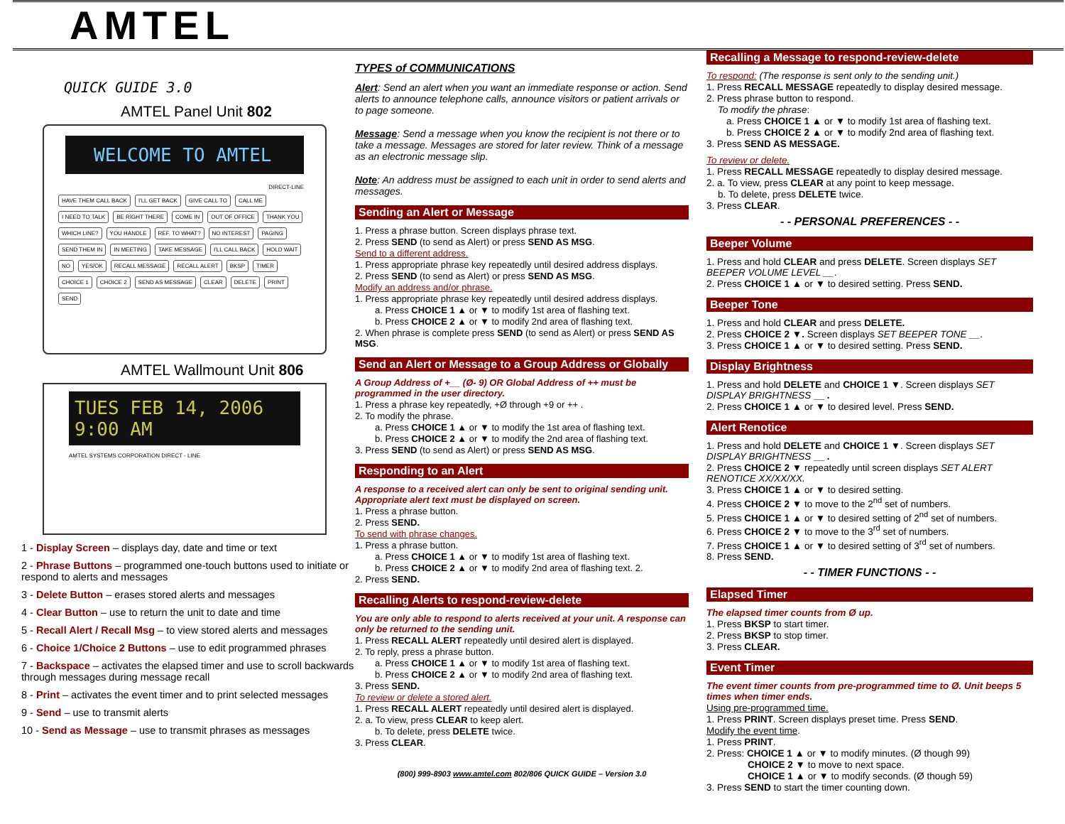AMTEL
QUICK GUIDE 3.0
AMTEL Panel Unit 802
WELCOME TO AMTEL
DIRECT-LINE
HAVE THEM CALL BACK I'LL GET BACK GIVE CALL TO CALL ME I NEED TO TALK BE RIGHT THERE COME IN OUT OF OFFICE THANK YOU WHICH LINE? YOU HANDLE REF. TO WHAT? NO INTEREST PAGING SEND THEM IN IN MEETING TAKE MESSAGE I'LL CALL BACK HOLD WAIT NO YES/OK RECALL MESSAGE RECALL ALERT BKSP TIMER CHOICE 1 CHOICE 2 SEND AS MESSAGE CLEAR DELETE PRINT SEND
AMTEL Wallmount Unit 806
TUES FEB 14, 2006 9:00 AM
AMTEL SYSTEMS CORPORATION DIRECT - LINE
1 - Display Screen – displays day, date and time or text
2 - Phrase Buttons – programmed one-touch buttons used to initiate or respond to alerts and messages
3 - Delete Button – erases stored alerts and messages
4 - Clear Button – use to return the unit to date and time
5 - Recall Alert / Recall Msg – to view stored alerts and messages
6 - Choice 1/Choice 2 Buttons – use to edit programmed phrases
7 - Backspace – activates the elapsed timer and use to scroll backwards through messages during message recall
8 - Print – activates the event timer and to print selected messages
9 - Send – use to transmit alerts
10 - Send as Message – use to transmit phrases as messages
TYPES of COMMUNICATIONS
Alert: Send an alert when you want an immediate response or action. Send alerts to announce telephone calls, announce visitors or patient arrivals or to page someone.
Message: Send a message when you know the recipient is not there or to take a message. Messages are stored for later review. Think of a message as an electronic message slip.
Note: An address must be assigned to each unit in order to send alerts and messages.
Sending an Alert or Message
1. Press a phrase button. Screen displays phrase text.
2. Press SEND (to send as Alert) or press SEND AS MSG.
Send to a different address.
1. Press appropriate phrase key repeatedly until desired address displays.
2. Press SEND (to send as Alert) or press SEND AS MSG.
Modify an address and/or phrase.
1. Press appropriate phrase key repeatedly until desired address displays.
a. Press CHOICE 1 ▲ or ▼ to modify 1st area of flashing text.
b. Press CHOICE 2 ▲ or ▼ to modify 2nd area of flashing text.
2. When phrase is complete press SEND (to send as Alert) or press SEND AS MSG.
Send an Alert or Message to a Group Address or Globally
A Group Address of +__ (Ø- 9) OR Global Address of ++ must be programmed in the user directory.
1. Press a phrase key repeatedly, +Ø through +9 or ++ .
2. To modify the phrase.
a. Press CHOICE 1 ▲ or ▼ to modify the 1st area of flashing text.
b. Press CHOICE 2 ▲ or ▼ to modify the 2nd area of flashing text.
3. Press SEND (to send as Alert) or press SEND AS MSG.
Responding to an Alert
A response to a received alert can only be sent to original sending unit. Appropriate alert text must be displayed on screen.
1. Press a phrase button.
2. Press SEND.
To send with phrase changes.
1. Press a phrase button.
a. Press CHOICE 1 ▲ or ▼ to modify 1st area of flashing text.
b. Press CHOICE 2 ▲ or ▼ to modify 2nd area of flashing text. 2.
2. Press SEND.
Recalling Alerts to respond-review-delete
You are only able to respond to alerts received at your unit. A response can only be returned to the sending unit.
1. Press RECALL ALERT repeatedly until desired alert is displayed.
2. To reply, press a phrase button.
a. Press CHOICE 1 ▲ or ▼ to modify 1st area of flashing text.
b. Press CHOICE 2 ▲ or ▼ to modify 2nd area of flashing text.
3. Press SEND.
To review or delete a stored alert.
1. Press RECALL ALERT repeatedly until desired alert is displayed.
2. a. To view, press CLEAR to keep alert.
b. To delete, press DELETE twice.
3. Press CLEAR.
(800) 999-8903 www.amtel.com 802/806 QUICK GUIDE – Version 3.0
Recalling a Message to respond-review-delete
To respond: (The response is sent only to the sending unit.)
1. Press RECALL MESSAGE repeatedly to display desired message.
2. Press phrase button to respond.
To modify the phrase:
a. Press CHOICE 1 ▲ or ▼ to modify 1st area of flashing text.
b. Press CHOICE 2 ▲ or ▼ to modify 2nd area of flashing text.
3. Press SEND AS MESSAGE.
To review or delete.
1. Press RECALL MESSAGE repeatedly to display desired message.
2. a. To view, press CLEAR at any point to keep message.
b. To delete, press DELETE twice.
3. Press CLEAR.
- - PERSONAL PREFERENCES - -
Beeper Volume
1. Press and hold CLEAR and press DELETE. Screen displays SET BEEPER VOLUME LEVEL __.
2. Press CHOICE 1 ▲ or ▼ to desired setting. Press SEND.
Beeper Tone
1. Press and hold CLEAR and press DELETE.
2. Press CHOICE 2 ▼. Screen displays SET BEEPER TONE __.
3. Press CHOICE 1 ▲ or ▼ to desired setting. Press SEND.
Display Brightness
1. Press and hold DELETE and CHOICE 1 ▼. Screen displays SET DISPLAY BRIGHTNESS __ .
2. Press CHOICE 1 ▲ or ▼ to desired level. Press SEND.
Alert Renotice
1. Press and hold DELETE and CHOICE 1 ▼. Screen displays SET DISPLAY BRIGHTNESS __ .
2. Press CHOICE 2 ▼ repeatedly until screen displays SET ALERT RENOTICE XX/XX/XX.
3. Press CHOICE 1 ▲ or ▼ to desired setting.
4. Press CHOICE 2 ▼ to move to the 2<sup>nd</sup> set of numbers.
5. Press CHOICE 1 ▲ or ▼ to desired setting of 2<sup>nd</sup> set of numbers.
6. Press CHOICE 2 ▼ to move to the 3<sup>rd</sup> set of numbers.
7. Press CHOICE 1 ▲ or ▼ to desired setting of 3<sup>rd</sup> set of numbers.
8. Press SEND.
- - TIMER FUNCTIONS - -
Elapsed Timer
The elapsed timer counts from Ø up.
1. Press BKSP to start timer.
2. Press BKSP to stop timer.
3. Press CLEAR.
Event Timer
The event timer counts from pre-programmed time to Ø. Unit beeps 5 times when timer ends.
Using pre-programmed time.
1. Press PRINT. Screen displays preset time. Press SEND.
Modify the event time.
1. Press PRINT.
2. Press: CHOICE 1 ▲ or ▼ to modify minutes. (Ø though 99)
CHOICE 2 ▼ to move to next space.
CHOICE 1 ▲ or ▼ to modify seconds. (Ø though 59)
3. Press SEND to start the timer counting down.